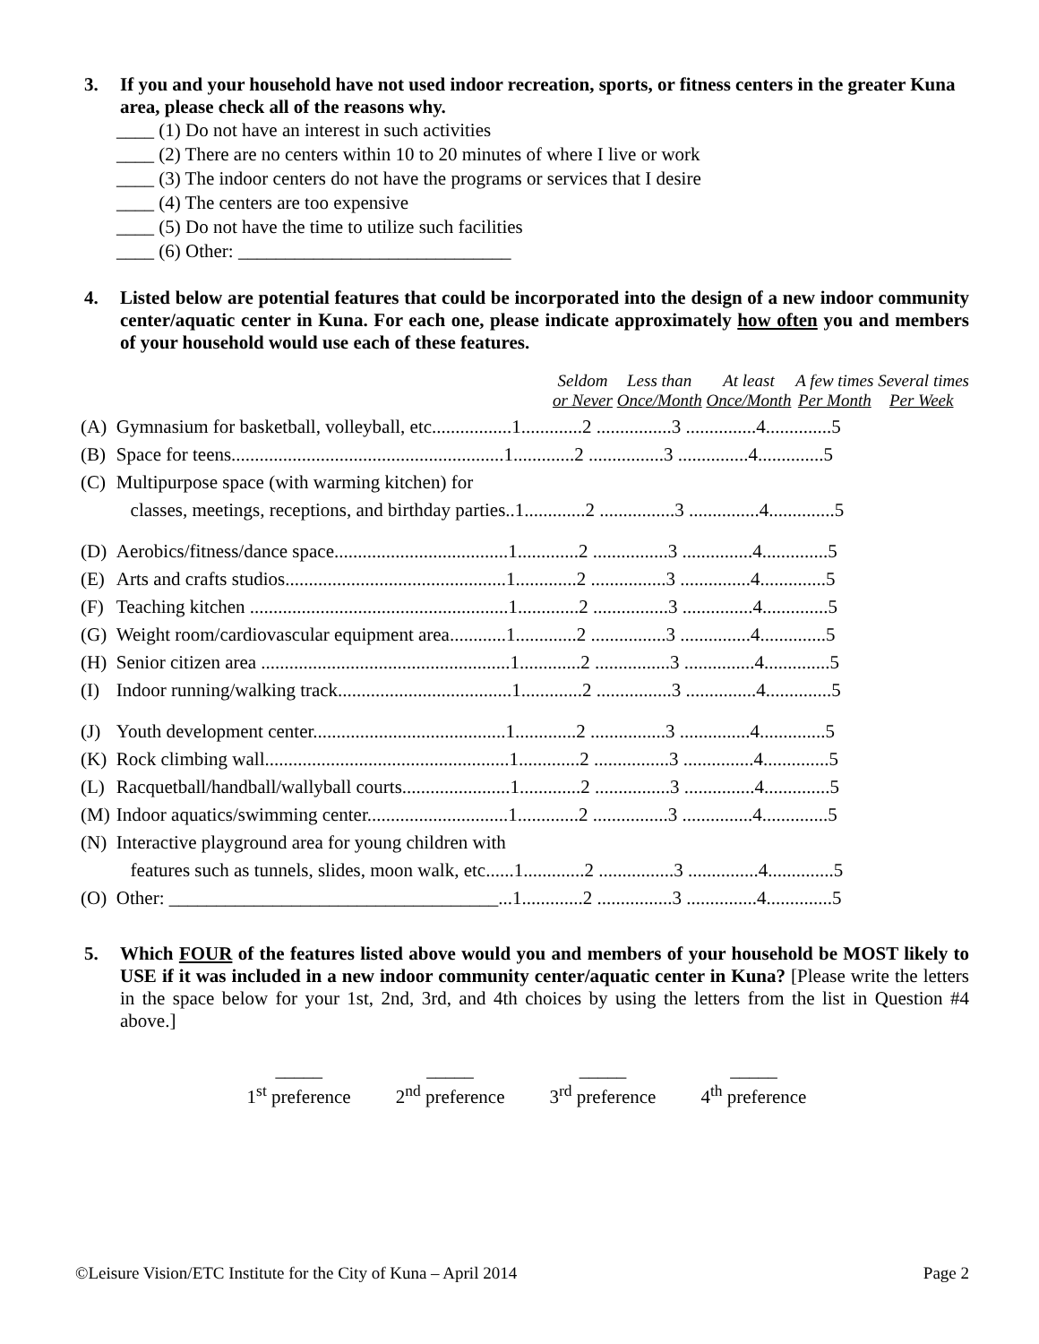3. If you and your household have not used indoor recreation, sports, or fitness centers in the greater Kuna area, please check all of the reasons why.
____ (1) Do not have an interest in such activities
____ (2) There are no centers within 10 to 20 minutes of where I live or work
____ (3) The indoor centers do not have the programs or services that I desire
____ (4) The centers are too expensive
____ (5) Do not have the time to utilize such facilities
____ (6) Other: _____________________________
4. Listed below are potential features that could be incorporated into the design of a new indoor community center/aquatic center in Kuna. For each one, please indicate approximately how often you and members of your household would use each of these features.
| | | Seldom or Never | Less than Once/Month | At least Once/Month | A few times Per Month | Several times Per Week |
| (A) | Gymnasium for basketball, volleyball, etc.................1.............2 ................3 ...............4..............5 | | | | | |
| (B) | Space for teens..........................................................1.............2 ................3 ...............4..............5 | | | | | |
| (C) | Multipurpose space (with warming kitchen) for | | | | | |
| | classes, meetings, receptions, and birthday parties..1.............2 ................3 ...............4..............5 | | | | | |
| (D) | Aerobics/fitness/dance space.....................................1.............2 ................3 ...............4..............5 | | | | | |
| (E) | Arts and crafts studios...............................................1.............2 ................3 ...............4..............5 | | | | | |
| (F) | Teaching kitchen .......................................................1.............2 ................3 ...............4..............5 | | | | | |
| (G) | Weight room/cardiovascular equipment area............1.............2 ................3 ...............4..............5 | | | | | |
| (H) | Senior citizen area .....................................................1.............2 ................3 ...............4..............5 | | | | | |
| (I) | Indoor running/walking track.....................................1.............2 ................3 ...............4..............5 | | | | | |
| (J) | Youth development center.........................................1.............2 ................3 ...............4..............5 | | | | | |
| (K) | Rock climbing wall....................................................1.............2 ................3 ...............4..............5 | | | | | |
| (L) | Racquetball/handball/wallyball courts.......................1.............2 ................3 ...............4..............5 | | | | | |
| (M) | Indoor aquatics/swimming center..............................1.............2 ................3 ...............4..............5 | | | | | |
| (N) | Interactive playground area for young children with | | | | | |
| | features such as tunnels, slides, moon walk, etc......1.............2 ................3 ...............4..............5 | | | | | |
| (O) | Other: ___________________________________...1.............2 ................3 ...............4..............5 | | | | | |
5. Which FOUR of the features listed above would you and members of your household be MOST likely to USE if it was included in a new indoor community center/aquatic center in Kuna? [Please write the letters in the space below for your 1st, 2nd, 3rd, and 4th choices by using the letters from the list in Question #4 above.]
_____
1<sup>st</sup> preference
_____
2<sup>nd</sup> preference
_____
3<sup>rd</sup> preference
_____
4<sup>th</sup> preference
©Leisure Vision/ETC Institute for the City of Kuna – April 2014 Page 2